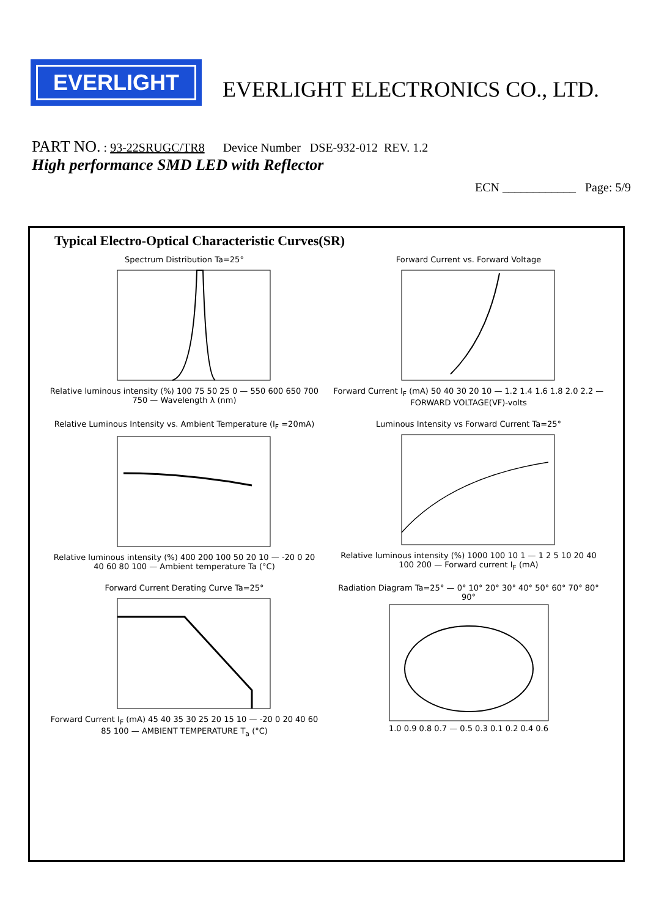EVERLIGHT
EVERLIGHT ELECTRONICS CO., LTD.
PART NO. : 93-22SRUGC/TR8 Device Number DSE-932-012 REV. 1.2
High performance SMD LED with Reflector
ECN ____________ Page: 5/9
Typical Electro-Optical Characteristic Curves(SR)
Spectrum Distribution Ta=25°Relative luminous intensity (%) 100 75 50 25 0 — 550 600 650 700 750 — Wavelength λ (nm)
Forward Current vs. Forward VoltageForward Current I<sub>F</sub> (mA) 50 40 30 20 10 — 1.2 1.4 1.6 1.8 2.0 2.2 — FORWARD VOLTAGE(VF)-volts
Relative Luminous Intensity vs. Ambient Temperature (I<sub>F</sub> =20mA)Relative luminous intensity (%) 400 200 100 50 20 10 — -20 0 20 40 60 80 100 — Ambient temperature Ta (°C)
Luminous Intensity vs Forward Current Ta=25°Relative luminous intensity (%) 1000 100 10 1 — 1 2 5 10 20 40 100 200 — Forward current I<sub>F</sub> (mA)
Forward Current Derating Curve Ta=25°Forward Current I<sub>F</sub> (mA) 45 40 35 30 25 20 15 10 — -20 0 20 40 60 85 100 — AMBIENT TEMPERATURE T<sub>a</sub> (°C)
Radiation Diagram Ta=25° — 0° 10° 20° 30° 40° 50° 60° 70° 80° 90°1.0 0.9 0.8 0.7 — 0.5 0.3 0.1 0.2 0.4 0.6